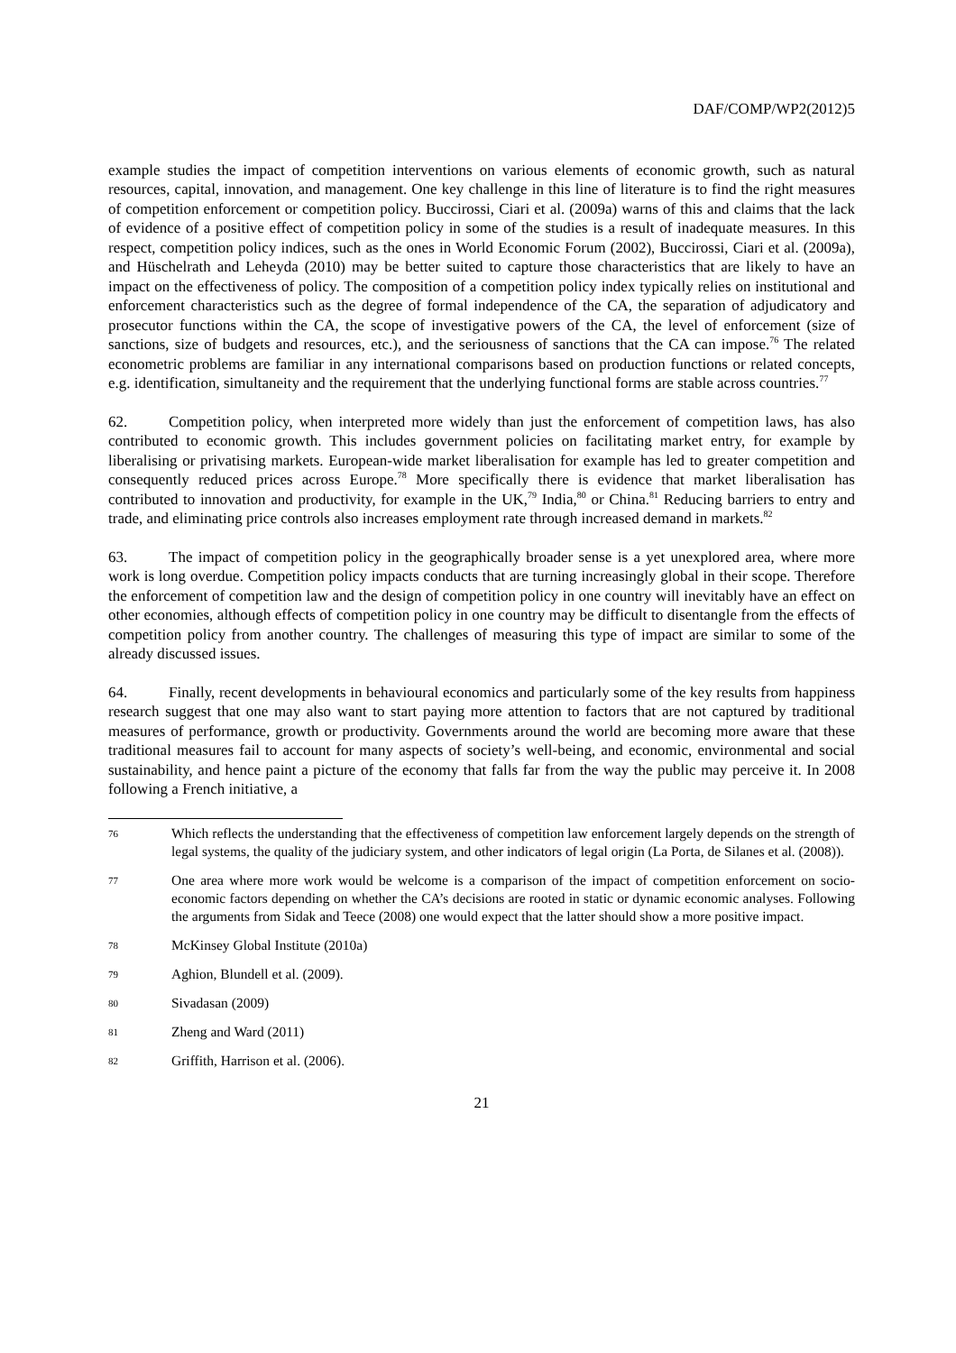DAF/COMP/WP2(2012)5
example studies the impact of competition interventions on various elements of economic growth, such as natural resources, capital, innovation, and management. One key challenge in this line of literature is to find the right measures of competition enforcement or competition policy. Buccirossi, Ciari et al. (2009a) warns of this and claims that the lack of evidence of a positive effect of competition policy in some of the studies is a result of inadequate measures. In this respect, competition policy indices, such as the ones in World Economic Forum (2002), Buccirossi, Ciari et al. (2009a), and Hüschelrath and Leheyda (2010) may be better suited to capture those characteristics that are likely to have an impact on the effectiveness of policy. The composition of a competition policy index typically relies on institutional and enforcement characteristics such as the degree of formal independence of the CA, the separation of adjudicatory and prosecutor functions within the CA, the scope of investigative powers of the CA, the level of enforcement (size of sanctions, size of budgets and resources, etc.), and the seriousness of sanctions that the CA can impose.<sup>76</sup> The related econometric problems are familiar in any international comparisons based on production functions or related concepts, e.g. identification, simultaneity and the requirement that the underlying functional forms are stable across countries.<sup>77</sup>
62. Competition policy, when interpreted more widely than just the enforcement of competition laws, has also contributed to economic growth. This includes government policies on facilitating market entry, for example by liberalising or privatising markets. European-wide market liberalisation for example has led to greater competition and consequently reduced prices across Europe.<sup>78</sup> More specifically there is evidence that market liberalisation has contributed to innovation and productivity, for example in the UK,<sup>79</sup> India,<sup>80</sup> or China.<sup>81</sup> Reducing barriers to entry and trade, and eliminating price controls also increases employment rate through increased demand in markets.<sup>82</sup>
63. The impact of competition policy in the geographically broader sense is a yet unexplored area, where more work is long overdue. Competition policy impacts conducts that are turning increasingly global in their scope. Therefore the enforcement of competition law and the design of competition policy in one country will inevitably have an effect on other economies, although effects of competition policy in one country may be difficult to disentangle from the effects of competition policy from another country. The challenges of measuring this type of impact are similar to some of the already discussed issues.
64. Finally, recent developments in behavioural economics and particularly some of the key results from happiness research suggest that one may also want to start paying more attention to factors that are not captured by traditional measures of performance, growth or productivity. Governments around the world are becoming more aware that these traditional measures fail to account for many aspects of society’s well-being, and economic, environmental and social sustainability, and hence paint a picture of the economy that falls far from the way the public may perceive it. In 2008 following a French initiative, a
76 Which reflects the understanding that the effectiveness of competition law enforcement largely depends on the strength of legal systems, the quality of the judiciary system, and other indicators of legal origin (La Porta, de Silanes et al. (2008)).
77 One area where more work would be welcome is a comparison of the impact of competition enforcement on socio-economic factors depending on whether the CA’s decisions are rooted in static or dynamic economic analyses. Following the arguments from Sidak and Teece (2008) one would expect that the latter should show a more positive impact.
78 McKinsey Global Institute (2010a)
79 Aghion, Blundell et al. (2009).
80 Sivadasan (2009)
81 Zheng and Ward (2011)
82 Griffith, Harrison et al. (2006).
21